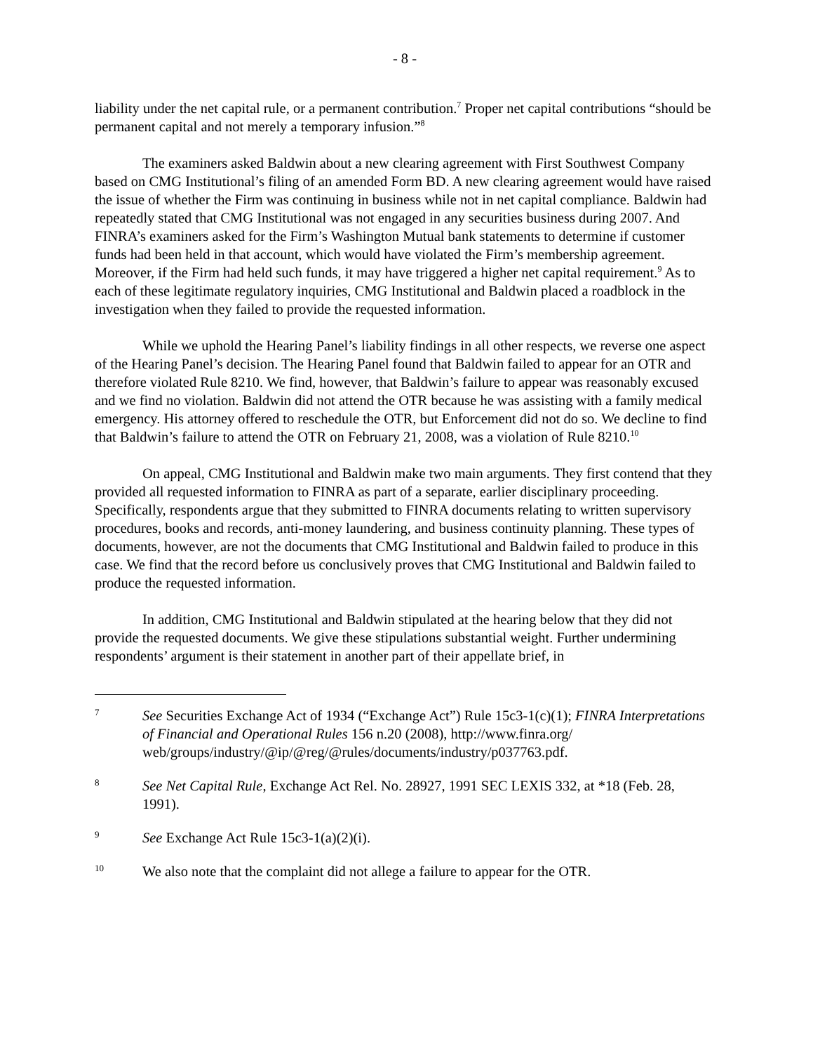- 8 -
liability under the net capital rule, or a permanent contribution.<sup>7</sup> Proper net capital contributions “should be permanent capital and not merely a temporary infusion.”<sup>8</sup>
The examiners asked Baldwin about a new clearing agreement with First Southwest Company based on CMG Institutional’s filing of an amended Form BD. A new clearing agreement would have raised the issue of whether the Firm was continuing in business while not in net capital compliance. Baldwin had repeatedly stated that CMG Institutional was not engaged in any securities business during 2007. And FINRA’s examiners asked for the Firm’s Washington Mutual bank statements to determine if customer funds had been held in that account, which would have violated the Firm’s membership agreement. Moreover, if the Firm had held such funds, it may have triggered a higher net capital requirement.<sup>9</sup> As to each of these legitimate regulatory inquiries, CMG Institutional and Baldwin placed a roadblock in the investigation when they failed to provide the requested information.
While we uphold the Hearing Panel’s liability findings in all other respects, we reverse one aspect of the Hearing Panel’s decision. The Hearing Panel found that Baldwin failed to appear for an OTR and therefore violated Rule 8210. We find, however, that Baldwin’s failure to appear was reasonably excused and we find no violation. Baldwin did not attend the OTR because he was assisting with a family medical emergency. His attorney offered to reschedule the OTR, but Enforcement did not do so. We decline to find that Baldwin’s failure to attend the OTR on February 21, 2008, was a violation of Rule 8210.<sup>10</sup>
On appeal, CMG Institutional and Baldwin make two main arguments. They first contend that they provided all requested information to FINRA as part of a separate, earlier disciplinary proceeding. Specifically, respondents argue that they submitted to FINRA documents relating to written supervisory procedures, books and records, anti-money laundering, and business continuity planning. These types of documents, however, are not the documents that CMG Institutional and Baldwin failed to produce in this case. We find that the record before us conclusively proves that CMG Institutional and Baldwin failed to produce the requested information.
In addition, CMG Institutional and Baldwin stipulated at the hearing below that they did not provide the requested documents. We give these stipulations substantial weight. Further undermining respondents’ argument is their statement in another part of their appellate brief, in
7 See Securities Exchange Act of 1934 (“Exchange Act”) Rule 15c3-1(c)(1); FINRA Interpretations of Financial and Operational Rules 156 n.20 (2008), http://www.finra.org/ web/groups/industry/@ip/@reg/@rules/documents/industry/p037763.pdf.
8 See Net Capital Rule, Exchange Act Rel. No. 28927, 1991 SEC LEXIS 332, at *18 (Feb. 28, 1991).
9 See Exchange Act Rule 15c3-1(a)(2)(i).
10 We also note that the complaint did not allege a failure to appear for the OTR.